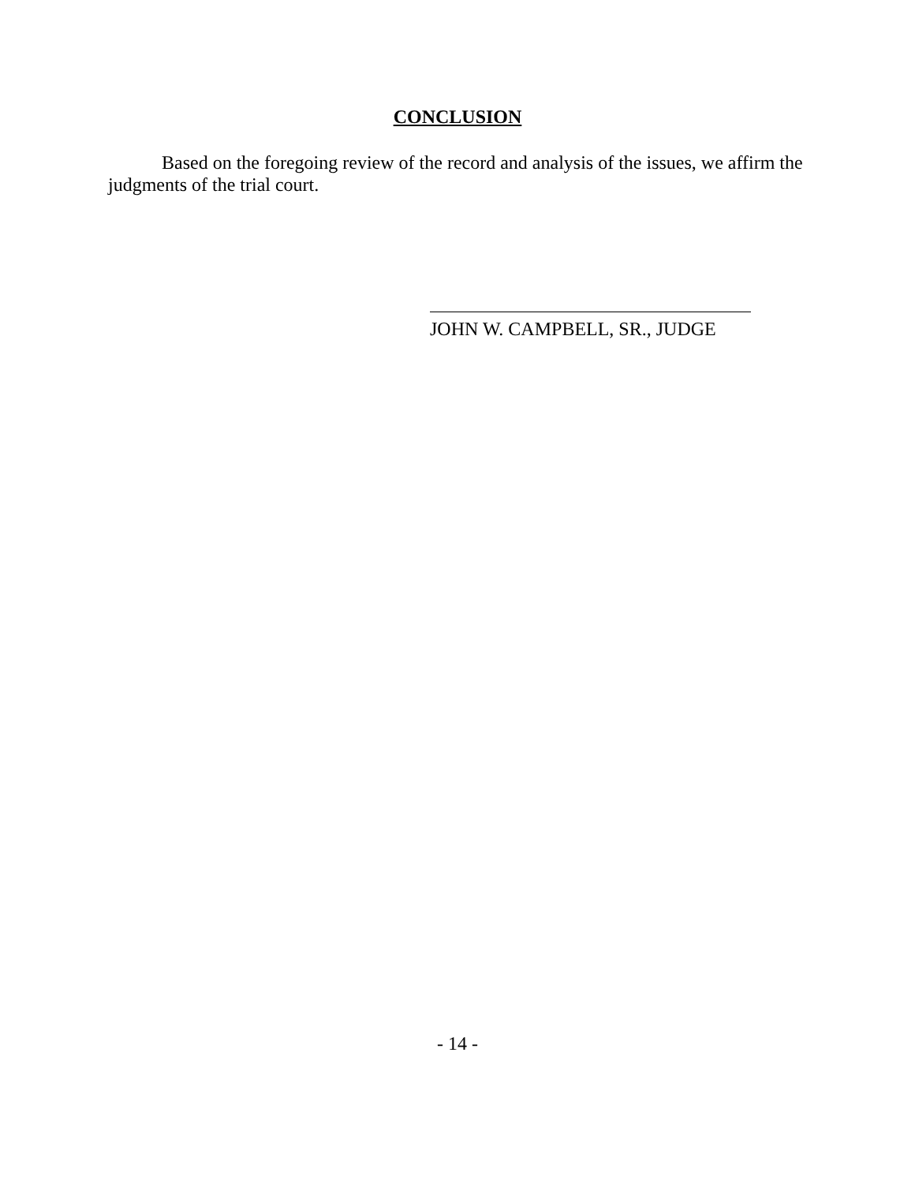CONCLUSION
Based on the foregoing review of the record and analysis of the issues, we affirm the judgments of the trial court.
JOHN W. CAMPBELL, SR., JUDGE
- 14 -